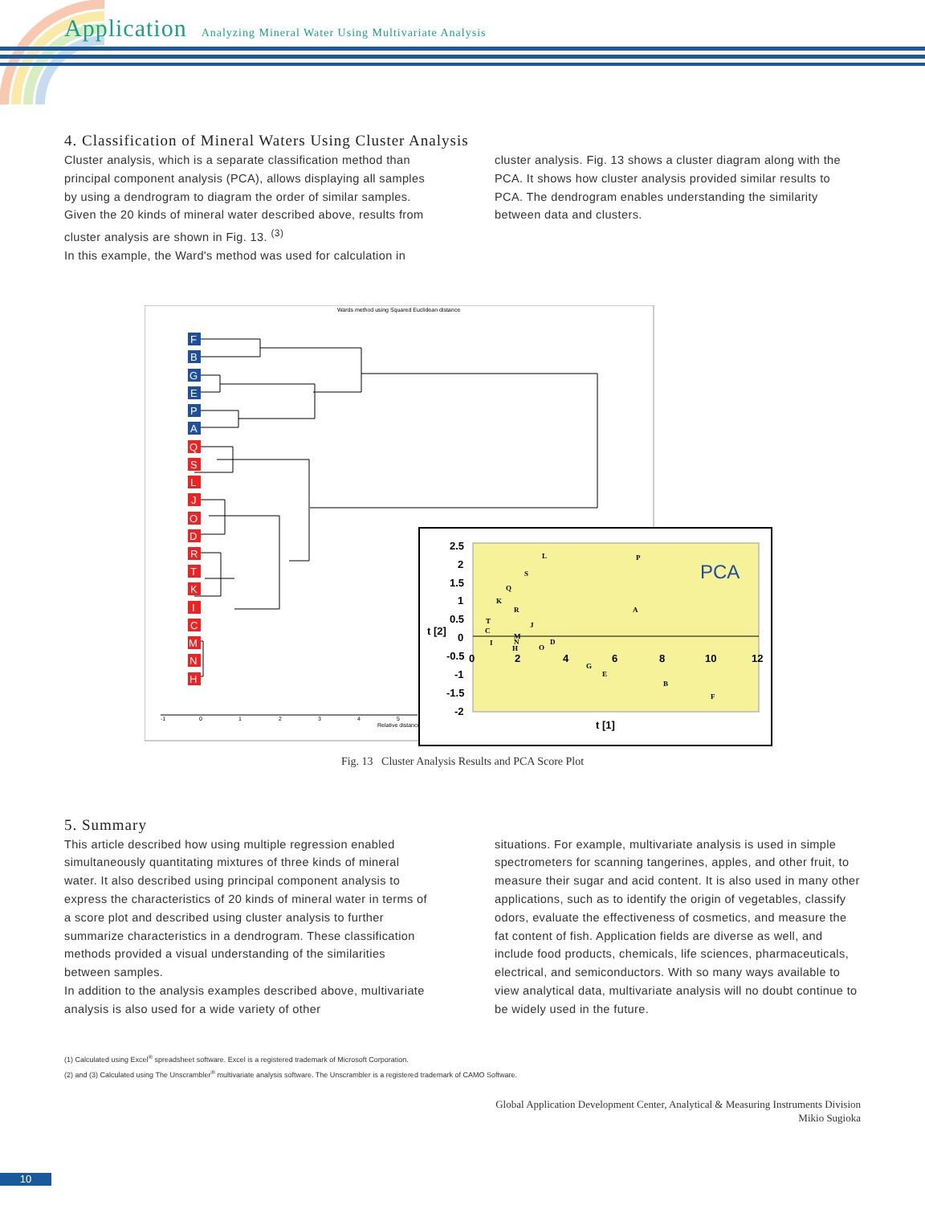Application Analyzing Mineral Water Using Multivariate Analysis
4. Classification of Mineral Waters Using Cluster Analysis
Cluster analysis, which is a separate classification method than principal component analysis (PCA), allows displaying all samples by using a dendrogram to diagram the order of similar samples. Given the 20 kinds of mineral water described above, results from cluster analysis are shown in Fig. 13. <sup>(3)</sup>
In this example, the Ward's method was used for calculation in
cluster analysis. Fig. 13 shows a cluster diagram along with the PCA. It shows how cluster analysis provided similar results to PCA. The dendrogram enables understanding the similarity between data and clusters.
Wards method using Squared Euclidean distance
F
B
G
E
P
A
Q
S
L
J
O
D
R
T
K
I
C
M
N
H
-1
0
1
2
3
4
5
Relative distance
2.5
2
1.5
1
0.5
0
-0.5
-1
-1.5
-2
t [2]
0
2
4
6
8
10
12
t [1]
PCA
L
P
S
Q
K
R
A
T
J
C
M
N
D
I
H
O
G
E
B
F
Fig. 13 Cluster Analysis Results and PCA Score Plot
5. Summary
This article described how using multiple regression enabled simultaneously quantitating mixtures of three kinds of mineral water. It also described using principal component analysis to express the characteristics of 20 kinds of mineral water in terms of a score plot and described using cluster analysis to further summarize characteristics in a dendrogram. These classification methods provided a visual understanding of the similarities between samples.
In addition to the analysis examples described above, multivariate analysis is also used for a wide variety of other
situations. For example, multivariate analysis is used in simple spectrometers for scanning tangerines, apples, and other fruit, to measure their sugar and acid content. It is also used in many other applications, such as to identify the origin of vegetables, classify odors, evaluate the effectiveness of cosmetics, and measure the fat content of fish. Application fields are diverse as well, and include food products, chemicals, life sciences, pharmaceuticals, electrical, and semiconductors. With so many ways available to view analytical data, multivariate analysis will no doubt continue to be widely used in the future.
(1) Calculated using Excel<sup>®</sup> spreadsheet software. Excel is a registered trademark of Microsoft Corporation.
(2) and (3) Calculated using The Unscrambler<sup>®</sup> multivariate analysis software. The Unscrambler is a registered trademark of CAMO Software.
Global Application Development Center, Analytical & Measuring Instruments Division
Mikio Sugioka
10